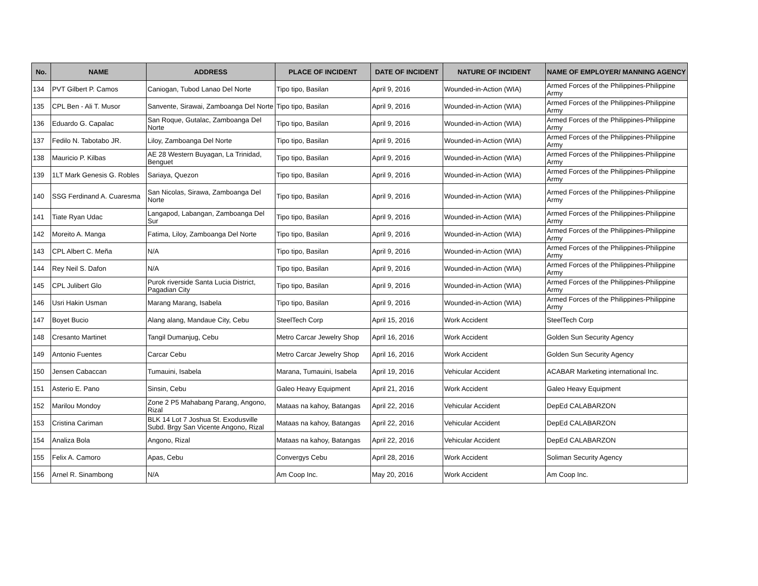| No. | NAME | ADDRESS | PLACE OF INCIDENT | DATE OF INCIDENT | NATURE OF INCIDENT | NAME OF EMPLOYER/ MANNING AGENCY |
| --- | --- | --- | --- | --- | --- | --- |
| 134 | PVT Gilbert P. Camos | Caniogan, Tubod Lanao Del Norte | Tipo tipo, Basilan | April 9, 2016 | Wounded-in-Action (WIA) | Armed Forces of the Philippines-Philippine Army |
| 135 | CPL Ben - Ali T. Musor | Sanvente, Sirawai, Zamboanga Del Norte | Tipo tipo, Basilan | April 9, 2016 | Wounded-in-Action (WIA) | Armed Forces of the Philippines-Philippine Army |
| 136 | Eduardo G. Capalac | San Roque, Gutalac, Zamboanga Del Norte | Tipo tipo, Basilan | April 9, 2016 | Wounded-in-Action (WIA) | Armed Forces of the Philippines-Philippine Army |
| 137 | Fedilo N. Tabotabo JR. | Liloy, Zamboanga Del Norte | Tipo tipo, Basilan | April 9, 2016 | Wounded-in-Action (WIA) | Armed Forces of the Philippines-Philippine Army |
| 138 | Mauricio P. Kilbas | AE 28 Western Buyagan, La Trinidad, Benguet | Tipo tipo, Basilan | April 9, 2016 | Wounded-in-Action (WIA) | Armed Forces of the Philippines-Philippine Army |
| 139 | 1LT Mark Genesis G. Robles | Sariaya, Quezon | Tipo tipo, Basilan | April 9, 2016 | Wounded-in-Action (WIA) | Armed Forces of the Philippines-Philippine Army |
| 140 | SSG Ferdinand A. Cuaresma | San Nicolas, Sirawa, Zamboanga Del Norte | Tipo tipo, Basilan | April 9, 2016 | Wounded-in-Action (WIA) | Armed Forces of the Philippines-Philippine Army |
| 141 | Tiate Ryan Udac | Langapod, Labangan, Zamboanga Del Sur | Tipo tipo, Basilan | April 9, 2016 | Wounded-in-Action (WIA) | Armed Forces of the Philippines-Philippine Army |
| 142 | Moreito A. Manga | Fatima, Liloy, Zamboanga Del Norte | Tipo tipo, Basilan | April 9, 2016 | Wounded-in-Action (WIA) | Armed Forces of the Philippines-Philippine Army |
| 143 | CPL Albert C. Meña | N/A | Tipo tipo, Basilan | April 9, 2016 | Wounded-in-Action (WIA) | Armed Forces of the Philippines-Philippine Army |
| 144 | Rey Neil S. Dafon | N/A | Tipo tipo, Basilan | April 9, 2016 | Wounded-in-Action (WIA) | Armed Forces of the Philippines-Philippine Army |
| 145 | CPL Julibert Glo | Purok riverside Santa Lucia District, Pagadian City | Tipo tipo, Basilan | April 9, 2016 | Wounded-in-Action (WIA) | Armed Forces of the Philippines-Philippine Army |
| 146 | Usri Hakin Usman | Marang Marang, Isabela | Tipo tipo, Basilan | April 9, 2016 | Wounded-in-Action (WIA) | Armed Forces of the Philippines-Philippine Army |
| 147 | Boyet Bucio | Alang alang, Mandaue City, Cebu | SteelTech Corp | April 15, 2016 | Work Accident | SteelTech Corp |
| 148 | Cresanto Martinet | Tangil Dumanjug, Cebu | Metro Carcar Jewelry Shop | April 16, 2016 | Work Accident | Golden Sun Security Agency |
| 149 | Antonio Fuentes | Carcar Cebu | Metro Carcar Jewelry Shop | April 16, 2016 | Work Accident | Golden Sun Security Agency |
| 150 | Jensen Cabaccan | Tumauini, Isabela | Marana, Tumauini, Isabela | April 19, 2016 | Vehicular Accident | ACABAR Marketing international Inc. |
| 151 | Asterio E. Pano | Sinsin, Cebu | Galeo Heavy Equipment | April 21, 2016 | Work Accident | Galeo Heavy Equipment |
| 152 | Marilou Mondoy | Zone 2 P5 Mahabang Parang, Angono, Rizal | Mataas na kahoy, Batangas | April 22, 2016 | Vehicular Accident | DepEd CALABARZON |
| 153 | Cristina Cariman | BLK 14 Lot 7 Joshua St. Exodusville Subd. Brgy San Vicente Angono, Rizal | Mataas na kahoy, Batangas | April 22, 2016 | Vehicular Accident | DepEd CALABARZON |
| 154 | Analiza Bola | Angono, Rizal | Mataas na kahoy, Batangas | April 22, 2016 | Vehicular Accident | DepEd CALABARZON |
| 155 | Felix A. Camoro | Apas, Cebu | Convergys Cebu | April 28, 2016 | Work Accident | Soliman Security Agency |
| 156 | Arnel R. Sinambong | N/A | Am Coop Inc. | May 20, 2016 | Work Accident | Am Coop Inc. |